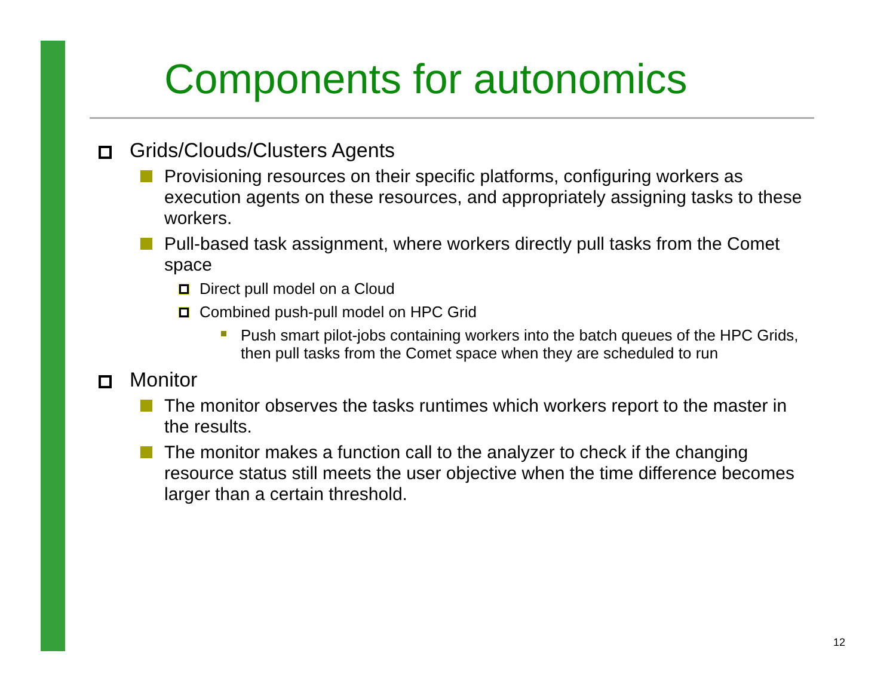Components for autonomics
Grids/Clouds/Clusters Agents
Provisioning resources on their specific platforms, configuring workers as execution agents on these resources, and appropriately assigning tasks to these workers.
Pull-based task assignment, where workers directly pull tasks from the Comet space
Direct pull model on a Cloud
Combined push-pull model on HPC Grid
Push smart pilot-jobs containing workers into the batch queues of the HPC Grids, then pull tasks from the Comet space when they are scheduled to run
Monitor
The monitor observes the tasks runtimes which workers report to the master in the results.
The monitor makes a function call to the analyzer to check if the changing resource status still meets the user objective when the time difference becomes larger than a certain threshold.
12